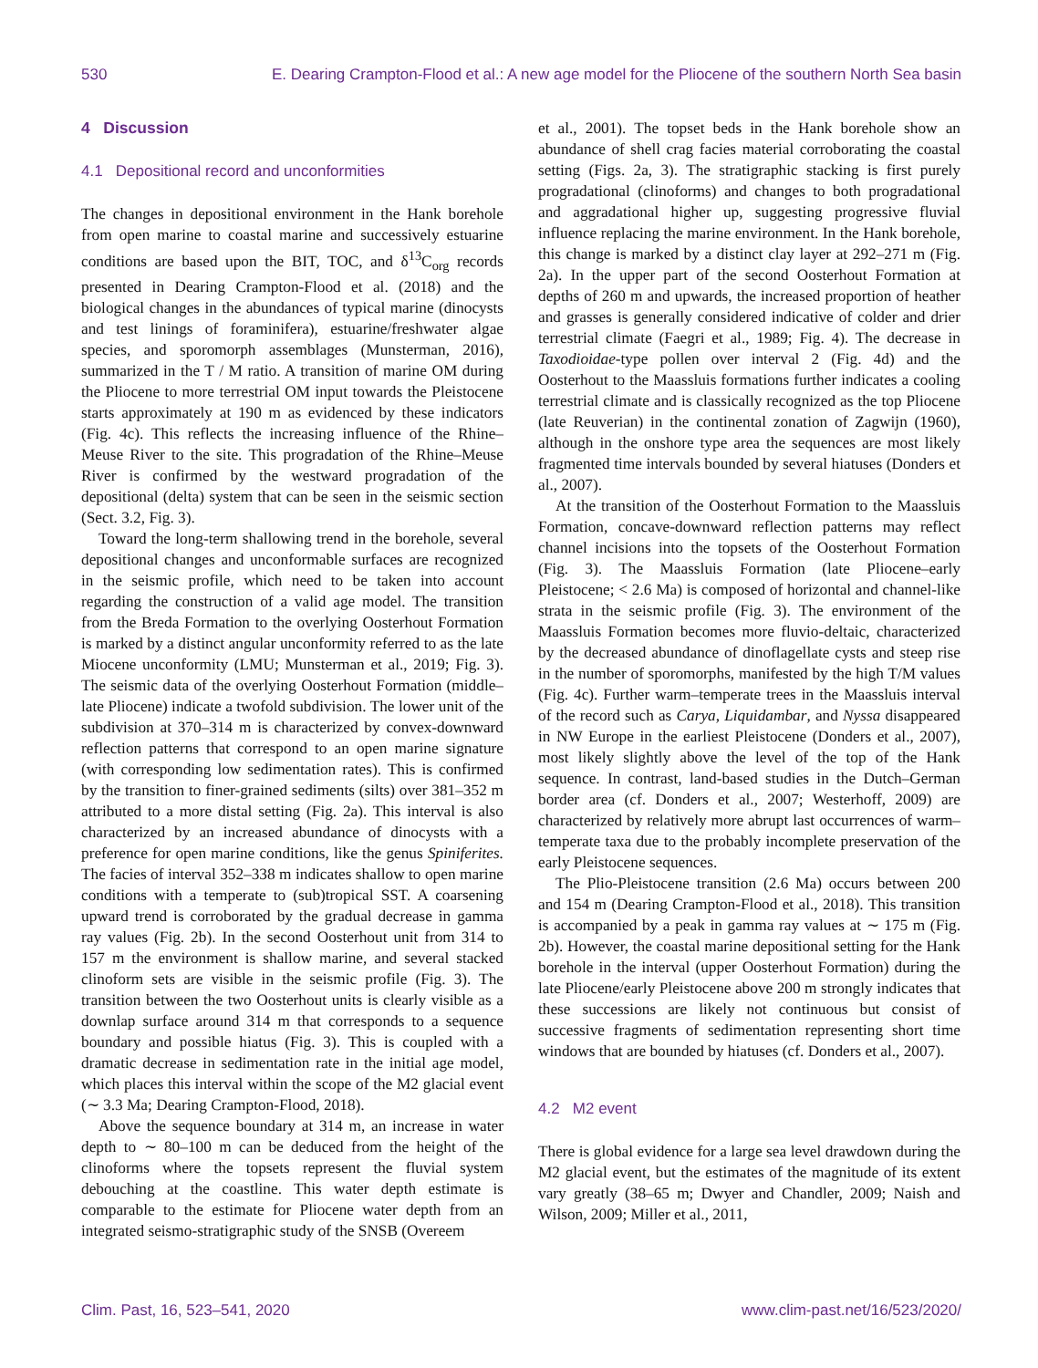530 E. Dearing Crampton-Flood et al.: A new age model for the Pliocene of the southern North Sea basin
4 Discussion
4.1 Depositional record and unconformities
The changes in depositional environment in the Hank borehole from open marine to coastal marine and successively estuarine conditions are based upon the BIT, TOC, and δ<sup>13</sup>C<sub>org</sub> records presented in Dearing Crampton-Flood et al. (2018) and the biological changes in the abundances of typical marine (dinocysts and test linings of foraminifera), estuarine/freshwater algae species, and sporomorph assemblages (Munsterman, 2016), summarized in the T / M ratio. A transition of marine OM during the Pliocene to more terrestrial OM input towards the Pleistocene starts approximately at 190 m as evidenced by these indicators (Fig. 4c). This reflects the increasing influence of the Rhine–Meuse River to the site. This progradation of the Rhine–Meuse River is confirmed by the westward progradation of the depositional (delta) system that can be seen in the seismic section (Sect. 3.2, Fig. 3).
Toward the long-term shallowing trend in the borehole, several depositional changes and unconformable surfaces are recognized in the seismic profile, which need to be taken into account regarding the construction of a valid age model. The transition from the Breda Formation to the overlying Oosterhout Formation is marked by a distinct angular unconformity referred to as the late Miocene unconformity (LMU; Munsterman et al., 2019; Fig. 3). The seismic data of the overlying Oosterhout Formation (middle–late Pliocene) indicate a twofold subdivision. The lower unit of the subdivision at 370–314 m is characterized by convex-downward reflection patterns that correspond to an open marine signature (with corresponding low sedimentation rates). This is confirmed by the transition to finer-grained sediments (silts) over 381–352 m attributed to a more distal setting (Fig. 2a). This interval is also characterized by an increased abundance of dinocysts with a preference for open marine conditions, like the genus Spiniferites. The facies of interval 352–338 m indicates shallow to open marine conditions with a temperate to (sub)tropical SST. A coarsening upward trend is corroborated by the gradual decrease in gamma ray values (Fig. 2b). In the second Oosterhout unit from 314 to 157 m the environment is shallow marine, and several stacked clinoform sets are visible in the seismic profile (Fig. 3). The transition between the two Oosterhout units is clearly visible as a downlap surface around 314 m that corresponds to a sequence boundary and possible hiatus (Fig. 3). This is coupled with a dramatic decrease in sedimentation rate in the initial age model, which places this interval within the scope of the M2 glacial event (∼ 3.3 Ma; Dearing Crampton-Flood, 2018).
Above the sequence boundary at 314 m, an increase in water depth to ∼ 80–100 m can be deduced from the height of the clinoforms where the topsets represent the fluvial system debouching at the coastline. This water depth estimate is comparable to the estimate for Pliocene water depth from an integrated seismo-stratigraphic study of the SNSB (Overeem
et al., 2001). The topset beds in the Hank borehole show an abundance of shell crag facies material corroborating the coastal setting (Figs. 2a, 3). The stratigraphic stacking is first purely progradational (clinoforms) and changes to both progradational and aggradational higher up, suggesting progressive fluvial influence replacing the marine environment. In the Hank borehole, this change is marked by a distinct clay layer at 292–271 m (Fig. 2a). In the upper part of the second Oosterhout Formation at depths of 260 m and upwards, the increased proportion of heather and grasses is generally considered indicative of colder and drier terrestrial climate (Faegri et al., 1989; Fig. 4). The decrease in Taxodioidae-type pollen over interval 2 (Fig. 4d) and the Oosterhout to the Maassluis formations further indicates a cooling terrestrial climate and is classically recognized as the top Pliocene (late Reuverian) in the continental zonation of Zagwijn (1960), although in the onshore type area the sequences are most likely fragmented time intervals bounded by several hiatuses (Donders et al., 2007).
At the transition of the Oosterhout Formation to the Maassluis Formation, concave-downward reflection patterns may reflect channel incisions into the topsets of the Oosterhout Formation (Fig. 3). The Maassluis Formation (late Pliocene–early Pleistocene; < 2.6 Ma) is composed of horizontal and channel-like strata in the seismic profile (Fig. 3). The environment of the Maassluis Formation becomes more fluvio-deltaic, characterized by the decreased abundance of dinoflagellate cysts and steep rise in the number of sporomorphs, manifested by the high T/M values (Fig. 4c). Further warm–temperate trees in the Maassluis interval of the record such as Carya, Liquidambar, and Nyssa disappeared in NW Europe in the earliest Pleistocene (Donders et al., 2007), most likely slightly above the level of the top of the Hank sequence. In contrast, land-based studies in the Dutch–German border area (cf. Donders et al., 2007; Westerhoff, 2009) are characterized by relatively more abrupt last occurrences of warm–temperate taxa due to the probably incomplete preservation of the early Pleistocene sequences.
The Plio-Pleistocene transition (2.6 Ma) occurs between 200 and 154 m (Dearing Crampton-Flood et al., 2018). This transition is accompanied by a peak in gamma ray values at ∼ 175 m (Fig. 2b). However, the coastal marine depositional setting for the Hank borehole in the interval (upper Oosterhout Formation) during the late Pliocene/early Pleistocene above 200 m strongly indicates that these successions are likely not continuous but consist of successive fragments of sedimentation representing short time windows that are bounded by hiatuses (cf. Donders et al., 2007).
4.2 M2 event
There is global evidence for a large sea level drawdown during the M2 glacial event, but the estimates of the magnitude of its extent vary greatly (38–65 m; Dwyer and Chandler, 2009; Naish and Wilson, 2009; Miller et al., 2011,
Clim. Past, 16, 523–541, 2020 www.clim-past.net/16/523/2020/